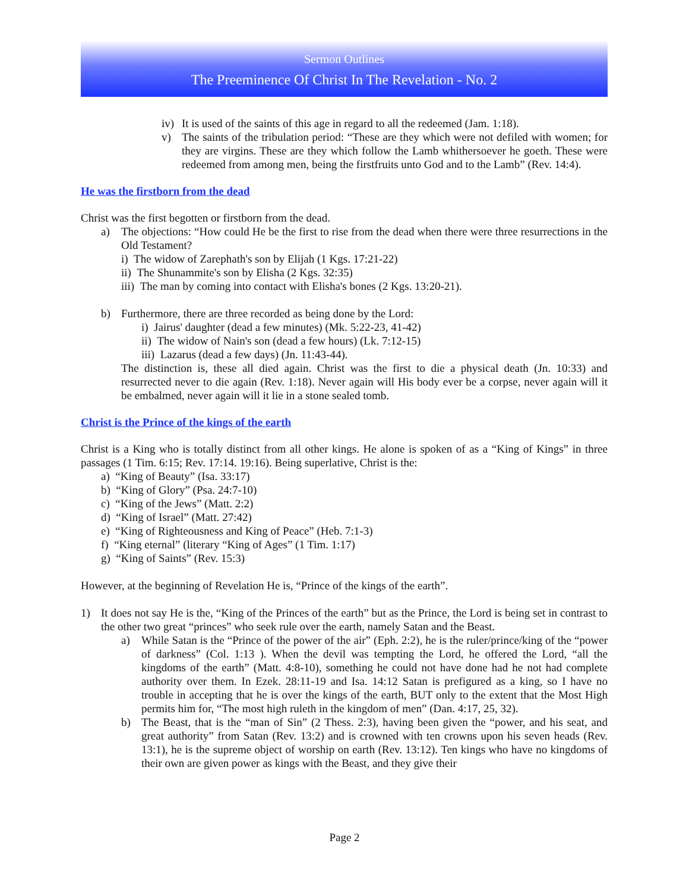Sermon Outlines
The Preeminence Of Christ In The Revelation - No. 2
iv) It is used of the saints of this age in regard to all the redeemed (Jam. 1:18).
v) The saints of the tribulation period: “These are they which were not defiled with women; for they are virgins. These are they which follow the Lamb whithersoever he goeth. These were redeemed from among men, being the firstfruits unto God and to the Lamb” (Rev. 14:4).
He was the firstborn from the dead
Christ was the first begotten or firstborn from the dead.
a) The objections: “How could He be the first to rise from the dead when there were three resurrections in the Old Testament?
i) The widow of Zarephath's son by Elijah (1 Kgs. 17:21-22)
ii) The Shunammite's son by Elisha (2 Kgs. 32:35)
iii) The man by coming into contact with Elisha's bones (2 Kgs. 13:20-21).
b) Furthermore, there are three recorded as being done by the Lord:
i) Jairus' daughter (dead a few minutes) (Mk. 5:22-23, 41-42)
ii) The widow of Nain's son (dead a few hours) (Lk. 7:12-15)
iii) Lazarus (dead a few days) (Jn. 11:43-44).
The distinction is, these all died again. Christ was the first to die a physical death (Jn. 10:33) and resurrected never to die again (Rev. 1:18). Never again will His body ever be a corpse, never again will it be embalmed, never again will it lie in a stone sealed tomb.
Christ is the Prince of the kings of the earth
Christ is a King who is totally distinct from all other kings. He alone is spoken of as a “King of Kings” in three passages (1 Tim. 6:15; Rev. 17:14. 19:16). Being superlative, Christ is the:
a) “King of Beauty” (Isa. 33:17)
b) “King of Glory” (Psa. 24:7-10)
c) “King of the Jews” (Matt. 2:2)
d) “King of Israel” (Matt. 27:42)
e) “King of Righteousness and King of Peace” (Heb. 7:1-3)
f) “King eternal” (literary “King of Ages” (1 Tim. 1:17)
g) “King of Saints” (Rev. 15:3)
However, at the beginning of Revelation He is, “Prince of the kings of the earth”.
1) It does not say He is the, “King of the Princes of the earth” but as the Prince, the Lord is being set in contrast to the other two great “princes” who seek rule over the earth, namely Satan and the Beast.
a) While Satan is the “Prince of the power of the air” (Eph. 2:2), he is the ruler/prince/king of the “power of darkness” (Col. 1:13 ). When the devil was tempting the Lord, he offered the Lord, “all the kingdoms of the earth” (Matt. 4:8-10), something he could not have done had he not had complete authority over them. In Ezek. 28:11-19 and Isa. 14:12 Satan is prefigured as a king, so I have no trouble in accepting that he is over the kings of the earth, BUT only to the extent that the Most High permits him for, “The most high ruleth in the kingdom of men” (Dan. 4:17, 25, 32).
b) The Beast, that is the “man of Sin” (2 Thess. 2:3), having been given the “power, and his seat, and great authority” from Satan (Rev. 13:2) and is crowned with ten crowns upon his seven heads (Rev. 13:1), he is the supreme object of worship on earth (Rev. 13:12). Ten kings who have no kingdoms of their own are given power as kings with the Beast, and they give their
Page 2